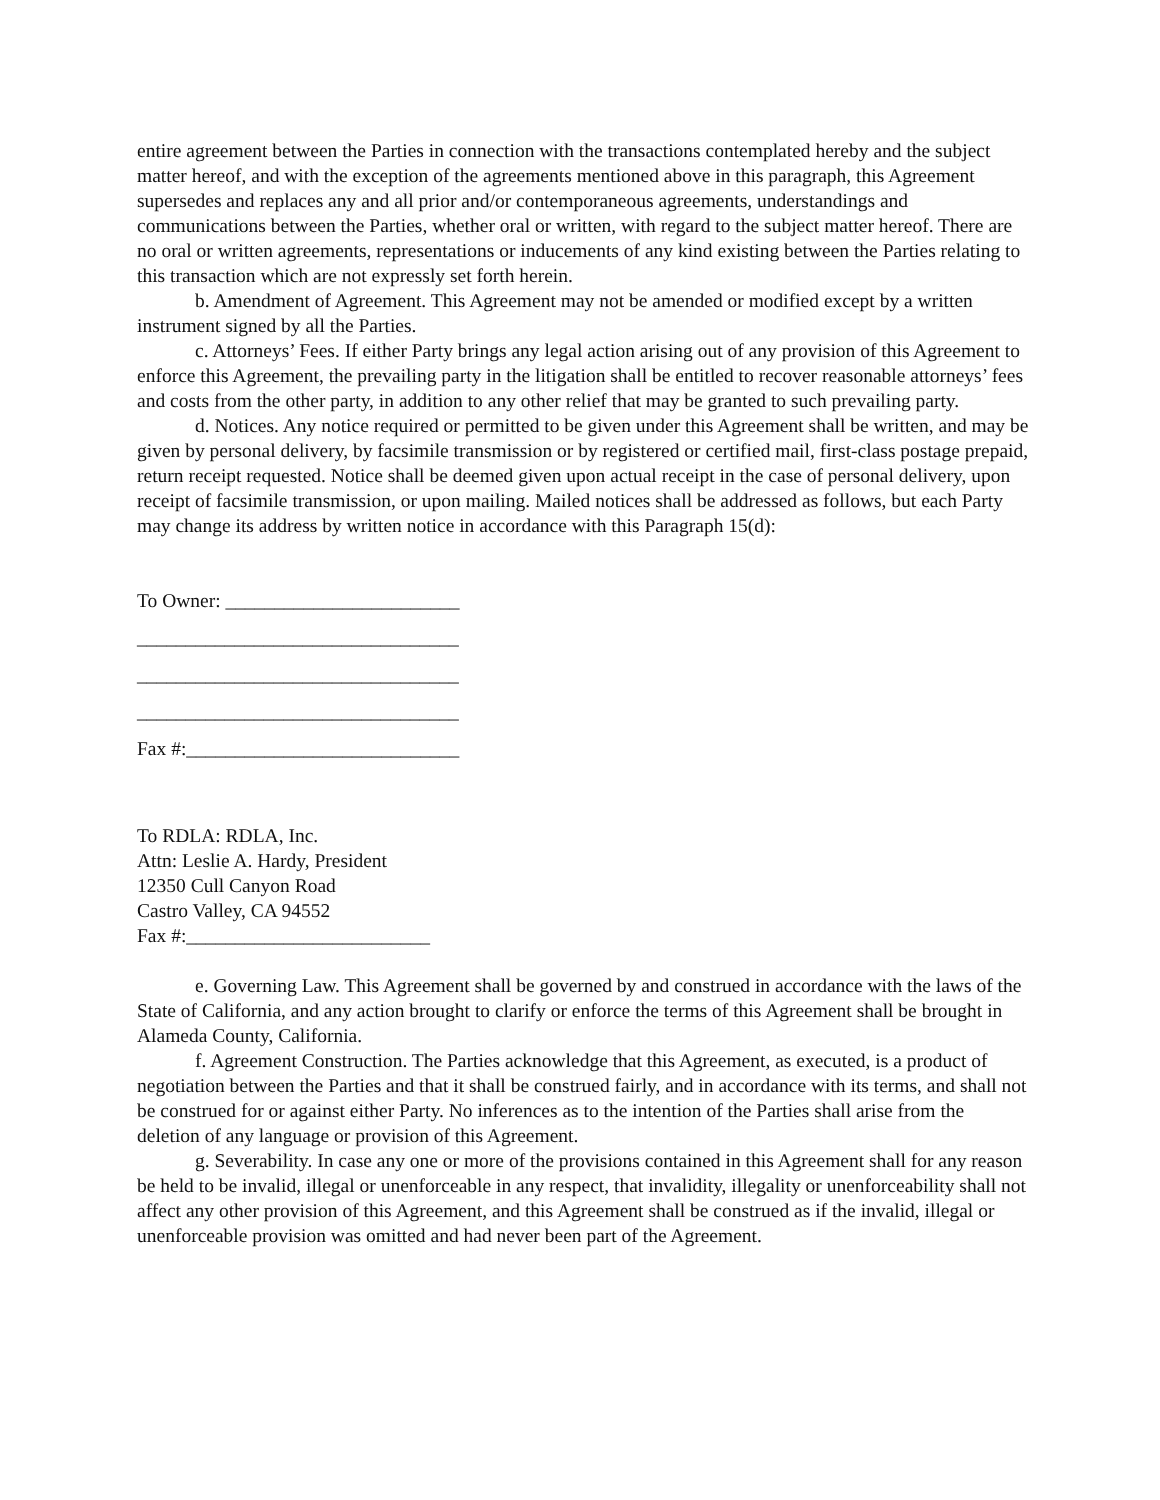entire agreement between the Parties in connection with the transactions contemplated hereby and the subject matter hereof, and with the exception of the agreements mentioned above in this paragraph, this Agreement supersedes and replaces any and all prior and/or contemporaneous agreements, understandings and communications between the Parties, whether oral or written, with regard to the subject matter hereof. There are no oral or written agreements, representations or inducements of any kind existing between the Parties relating to this transaction which are not expressly set forth herein.
b. Amendment of Agreement. This Agreement may not be amended or modified except by a written instrument signed by all the Parties.
c. Attorneys’ Fees. If either Party brings any legal action arising out of any provision of this Agreement to enforce this Agreement, the prevailing party in the litigation shall be entitled to recover reasonable attorneys’ fees and costs from the other party, in addition to any other relief that may be granted to such prevailing party.
d. Notices. Any notice required or permitted to be given under this Agreement shall be written, and may be given by personal delivery, by facsimile transmission or by registered or certified mail, first-class postage prepaid, return receipt requested. Notice shall be deemed given upon actual receipt in the case of personal delivery, upon receipt of facsimile transmission, or upon mailing. Mailed notices shall be addressed as follows, but each Party may change its address by written notice in accordance with this Paragraph 15(d):
To Owner: ________________________
_________________________________
_________________________________
_________________________________
Fax #:____________________________
To RDLA: RDLA, Inc.
Attn: Leslie A. Hardy, President
12350 Cull Canyon Road
Castro Valley, CA 94552
Fax #:_________________________
e. Governing Law. This Agreement shall be governed by and construed in accordance with the laws of the State of California, and any action brought to clarify or enforce the terms of this Agreement shall be brought in Alameda County, California.
f. Agreement Construction. The Parties acknowledge that this Agreement, as executed, is a product of negotiation between the Parties and that it shall be construed fairly, and in accordance with its terms, and shall not be construed for or against either Party. No inferences as to the intention of the Parties shall arise from the deletion of any language or provision of this Agreement.
g. Severability. In case any one or more of the provisions contained in this Agreement shall for any reason be held to be invalid, illegal or unenforceable in any respect, that invalidity, illegality or unenforceability shall not affect any other provision of this Agreement, and this Agreement shall be construed as if the invalid, illegal or unenforceable provision was omitted and had never been part of the Agreement.